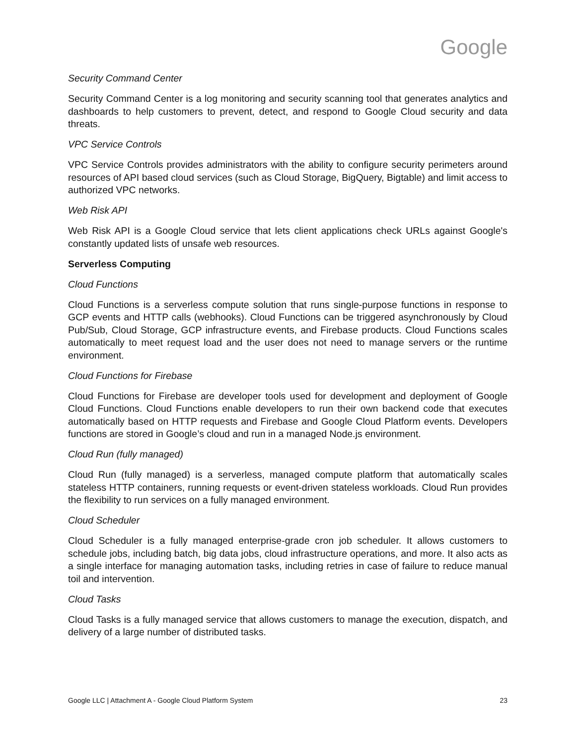Google
Security Command Center
Security Command Center is a log monitoring and security scanning tool that generates analytics and dashboards to help customers to prevent, detect, and respond to Google Cloud security and data threats.
VPC Service Controls
VPC Service Controls provides administrators with the ability to configure security perimeters around resources of API based cloud services (such as Cloud Storage, BigQuery, Bigtable) and limit access to authorized VPC networks.
Web Risk API
Web Risk API is a Google Cloud service that lets client applications check URLs against Google's constantly updated lists of unsafe web resources.
Serverless Computing
Cloud Functions
Cloud Functions is a serverless compute solution that runs single-purpose functions in response to GCP events and HTTP calls (webhooks). Cloud Functions can be triggered asynchronously by Cloud Pub/Sub, Cloud Storage, GCP infrastructure events, and Firebase products. Cloud Functions scales automatically to meet request load and the user does not need to manage servers or the runtime environment.
Cloud Functions for Firebase
Cloud Functions for Firebase are developer tools used for development and deployment of Google Cloud Functions. Cloud Functions enable developers to run their own backend code that executes automatically based on HTTP requests and Firebase and Google Cloud Platform events. Developers functions are stored in Google’s cloud and run in a managed Node.js environment.
Cloud Run (fully managed)
Cloud Run (fully managed) is a serverless, managed compute platform that automatically scales stateless HTTP containers, running requests or event-driven stateless workloads. Cloud Run provides the flexibility to run services on a fully managed environment.
Cloud Scheduler
Cloud Scheduler is a fully managed enterprise-grade cron job scheduler. It allows customers to schedule jobs, including batch, big data jobs, cloud infrastructure operations, and more. It also acts as a single interface for managing automation tasks, including retries in case of failure to reduce manual toil and intervention.
Cloud Tasks
Cloud Tasks is a fully managed service that allows customers to manage the execution, dispatch, and delivery of a large number of distributed tasks.
Google LLC | Attachment A - Google Cloud Platform System 23